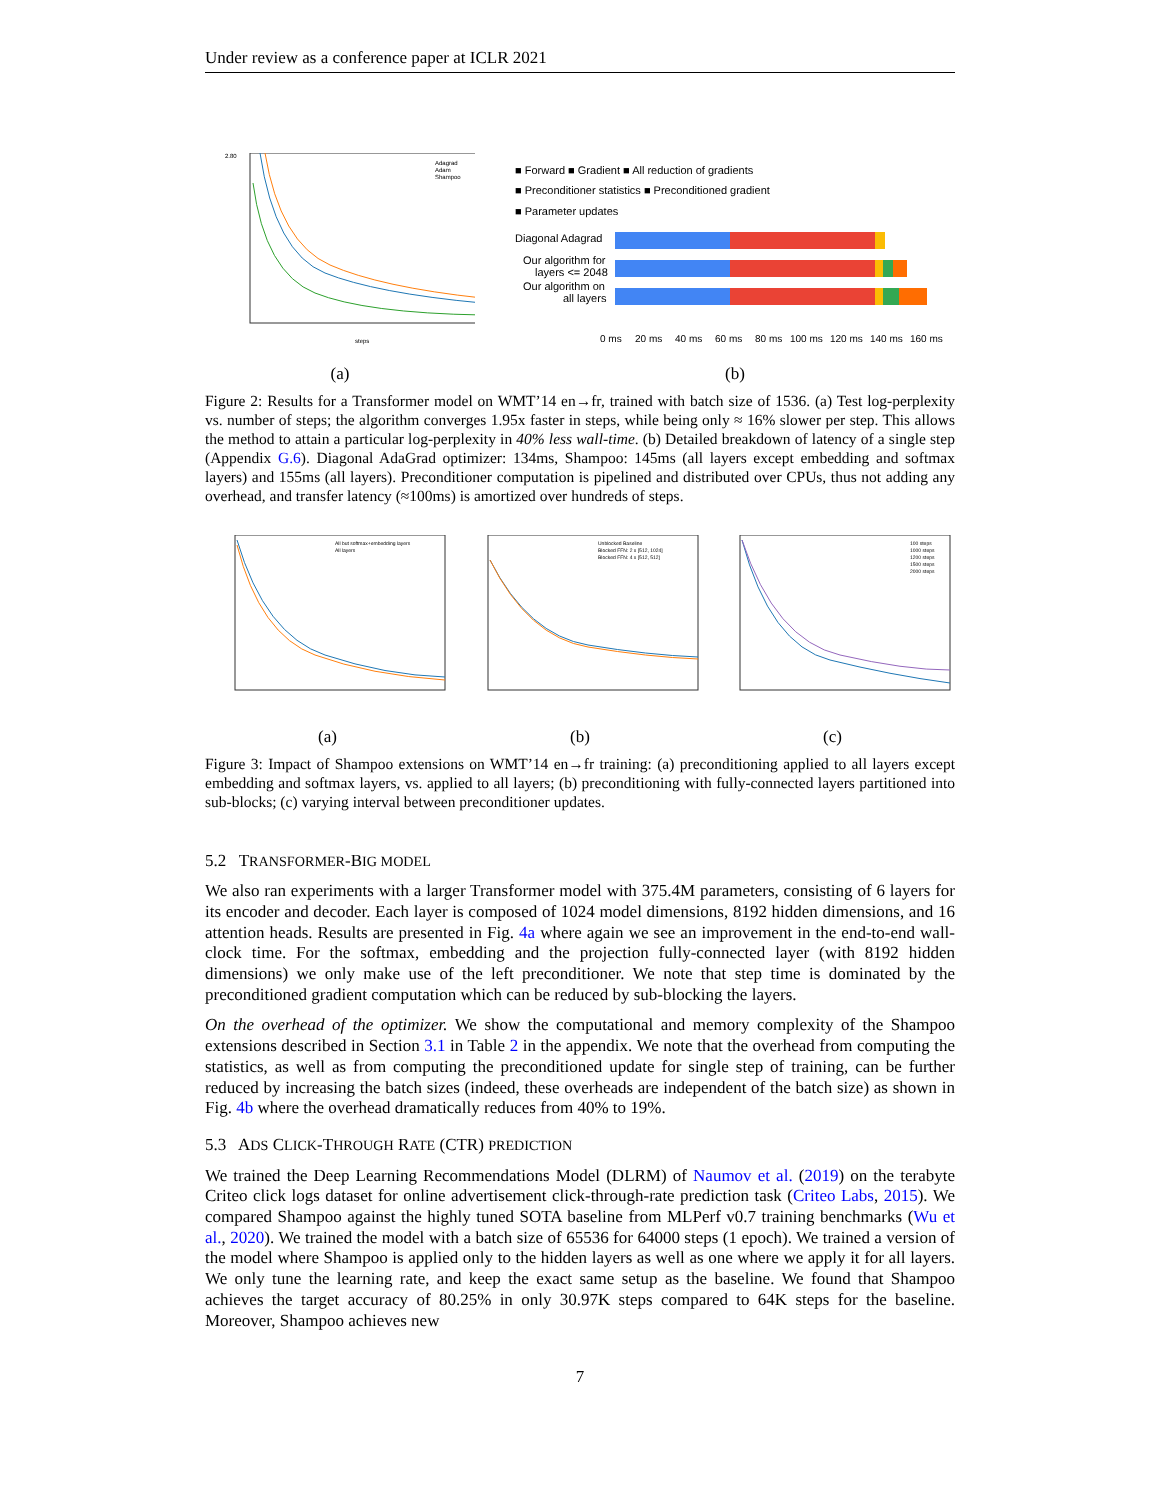Under review as a conference paper at ICLR 2021
2.80
Adagrad
Adam
Shampoo
steps
(a)
■ Forward ■ Gradient ■ All reduction of gradients
■ Preconditioner statistics ■ Preconditioned gradient
■ Parameter updates
Diagonal Adagrad
Our algorithm for
layers <= 2048
Our algorithm on
all layers
0 ms
20 ms
40 ms
60 ms
80 ms
100 ms
120 ms
140 ms
160 ms
(b)
Figure 2: Results for a Transformer model on WMT’14 en→fr, trained with batch size of 1536. (a) Test log-perplexity vs. number of steps; the algorithm converges 1.95x faster in steps, while being only ≈ 16% slower per step. This allows the method to attain a particular log-perplexity in 40% less wall-time. (b) Detailed breakdown of latency of a single step (Appendix G.6). Diagonal AdaGrad optimizer: 134ms, Shampoo: 145ms (all layers except embedding and softmax layers) and 155ms (all layers). Preconditioner computation is pipelined and distributed over CPUs, thus not adding any overhead, and transfer latency (≈100ms) is amortized over hundreds of steps.
All but softmax+embedding layers
All layers
(a)
Unblocked Baseline
Blocked FFN: 2 x [512, 1024]
Blocked FFN: 4 x [512, 512]
(b)
100 steps
1000 steps
1200 steps
1500 steps
2000 steps
(c)
Figure 3: Impact of Shampoo extensions on WMT’14 en→fr training: (a) preconditioning applied to all layers except embedding and softmax layers, vs. applied to all layers; (b) preconditioning with fully-connected layers partitioned into sub-blocks; (c) varying interval between preconditioner updates.
5.2 TRANSFORMER-BIG MODEL
We also ran experiments with a larger Transformer model with 375.4M parameters, consisting of 6 layers for its encoder and decoder. Each layer is composed of 1024 model dimensions, 8192 hidden dimensions, and 16 attention heads. Results are presented in Fig. 4a where again we see an improvement in the end-to-end wall-clock time. For the softmax, embedding and the projection fully-connected layer (with 8192 hidden dimensions) we only make use of the left preconditioner. We note that step time is dominated by the preconditioned gradient computation which can be reduced by sub-blocking the layers.
On the overhead of the optimizer. We show the computational and memory complexity of the Shampoo extensions described in Section 3.1 in Table 2 in the appendix. We note that the overhead from computing the statistics, as well as from computing the preconditioned update for single step of training, can be further reduced by increasing the batch sizes (indeed, these overheads are independent of the batch size) as shown in Fig. 4b where the overhead dramatically reduces from 40% to 19%.
5.3 ADS CLICK-THROUGH RATE (CTR) PREDICTION
We trained the Deep Learning Recommendations Model (DLRM) of Naumov et al. (2019) on the terabyte Criteo click logs dataset for online advertisement click-through-rate prediction task (Criteo Labs, 2015). We compared Shampoo against the highly tuned SOTA baseline from MLPerf v0.7 training benchmarks (Wu et al., 2020). We trained the model with a batch size of 65536 for 64000 steps (1 epoch). We trained a version of the model where Shampoo is applied only to the hidden layers as well as one where we apply it for all layers. We only tune the learning rate, and keep the exact same setup as the baseline. We found that Shampoo achieves the target accuracy of 80.25% in only 30.97K steps compared to 64K steps for the baseline. Moreover, Shampoo achieves new
7